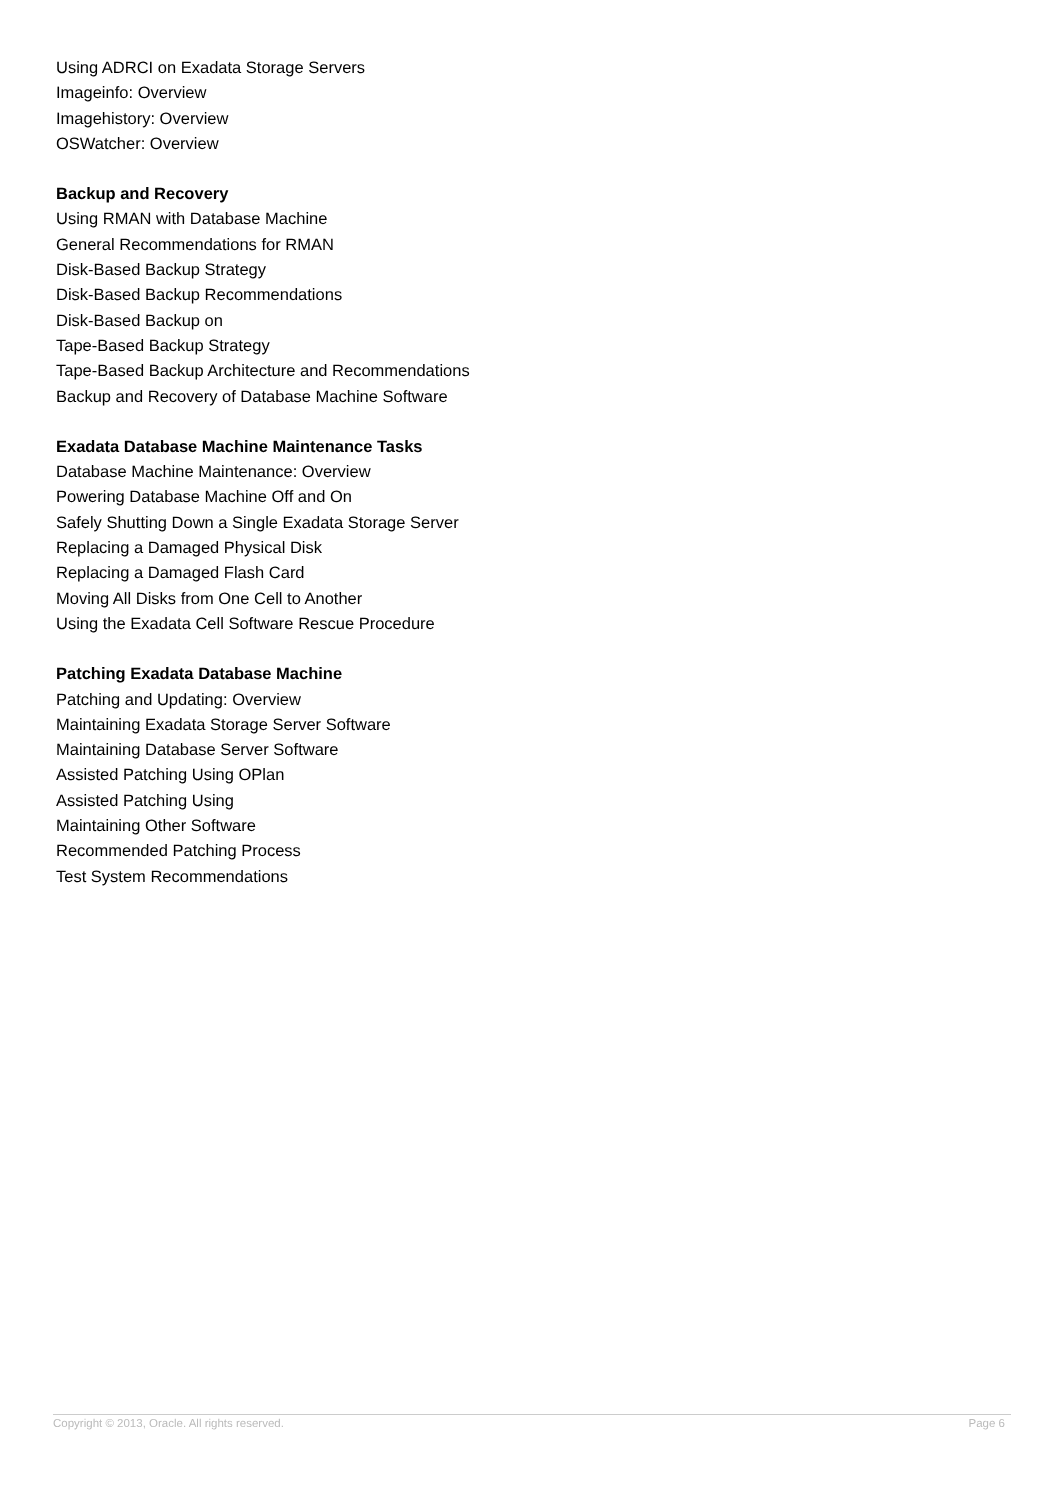Using ADRCI on Exadata Storage Servers
Imageinfo: Overview
Imagehistory: Overview
OSWatcher: Overview
Backup and Recovery
Using RMAN with Database Machine
General Recommendations for RMAN
Disk-Based Backup Strategy
Disk-Based Backup Recommendations
Disk-Based Backup on
Tape-Based Backup Strategy
Tape-Based Backup Architecture and Recommendations
Backup and Recovery of Database Machine Software
Exadata Database Machine Maintenance Tasks
Database Machine Maintenance: Overview
Powering Database Machine Off and On
Safely Shutting Down a Single Exadata Storage Server
Replacing a Damaged Physical Disk
Replacing a Damaged Flash Card
Moving All Disks from One Cell to Another
Using the Exadata Cell Software Rescue Procedure
Patching Exadata Database Machine
Patching and Updating: Overview
Maintaining Exadata Storage Server Software
Maintaining Database Server Software
Assisted Patching Using OPlan
Assisted Patching Using
Maintaining Other Software
Recommended Patching Process
Test System Recommendations
Copyright © 2013, Oracle. All rights reserved. Page 6